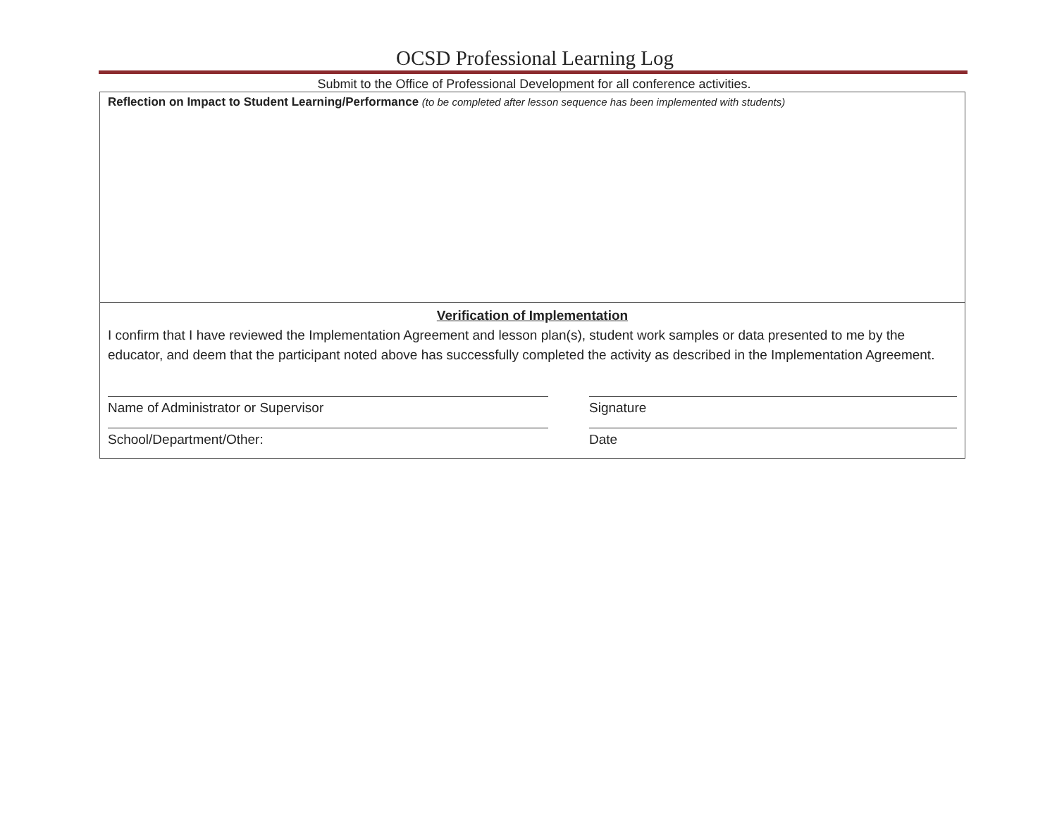OCSD Professional Learning Log
Submit to the Office of Professional Development for all conference activities.
Reflection on Impact to Student Learning/Performance (to be completed after lesson sequence has been implemented with students)
Verification of Implementation
I confirm that I have reviewed the Implementation Agreement and lesson plan(s), student work samples or data presented to me by the educator, and deem that the participant noted above has successfully completed the activity as described in the Implementation Agreement.
Name of Administrator or Supervisor Signature
School/Department/Other: Date